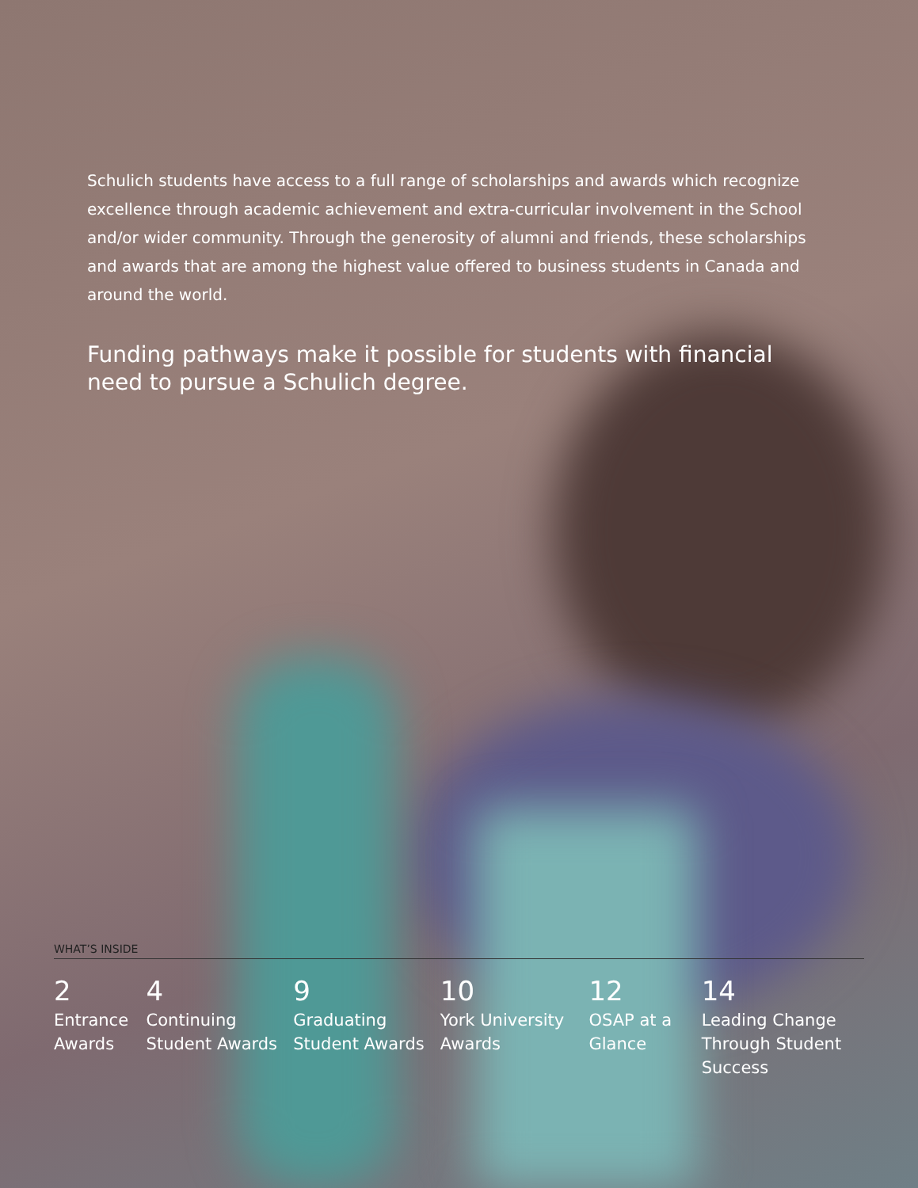Schulich students have access to a full range of scholarships and awards which recognize excellence through academic achievement and extra-curricular involvement in the School and/or wider community. Through the generosity of alumni and friends, these scholarships and awards that are among the highest value offered to business students in Canada and around the world.
Funding pathways make it possible for students with financial need to pursue a Schulich degree.
WHAT’S INSIDE
2
Entrance Awards
4
Continuing Student Awards
9
Graduating Student Awards
10
York University Awards
12
OSAP at a Glance
14
Leading Change Through Student Success